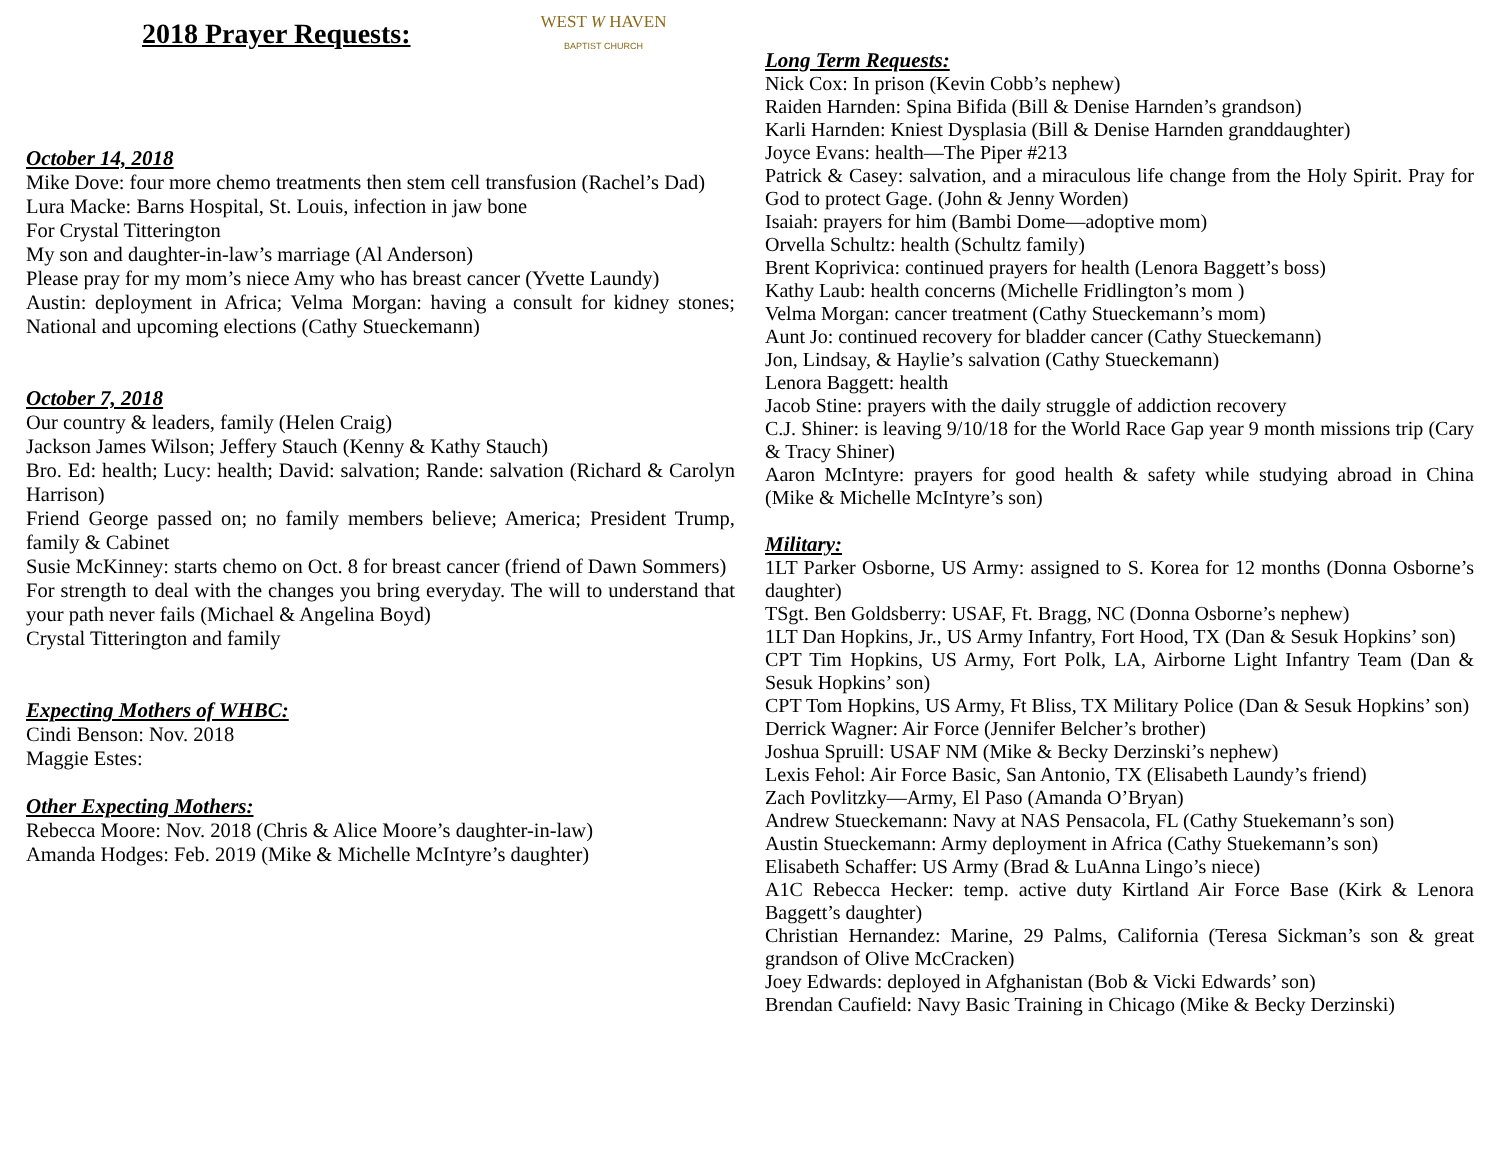2018 Prayer Requests:
WEST W HAVEN BAPTIST CHURCH
October 14, 2018
Mike Dove: four more chemo treatments then stem cell transfusion (Rachel’s Dad)
Lura Macke: Barns Hospital, St. Louis, infection in jaw bone
For Crystal Titterington
My son and daughter-in-law’s marriage (Al Anderson)
Please pray for my mom’s niece Amy who has breast cancer (Yvette Laundy)
Austin: deployment in Africa; Velma Morgan: having a consult for kidney stones; National and upcoming elections (Cathy Stueckemann)
October 7, 2018
Our country & leaders, family (Helen Craig)
Jackson James Wilson; Jeffery Stauch (Kenny & Kathy Stauch)
Bro. Ed: health; Lucy: health; David: salvation; Rande: salvation (Richard & Carolyn Harrison)
Friend George passed on; no family members believe; America; President Trump, family & Cabinet
Susie McKinney: starts chemo on Oct. 8 for breast cancer (friend of Dawn Sommers)
For strength to deal with the changes you bring everyday. The will to understand that your path never fails (Michael & Angelina Boyd)
Crystal Titterington and family
Expecting Mothers of WHBC:
Cindi Benson: Nov. 2018
Maggie Estes:
Other Expecting Mothers:
Rebecca Moore: Nov. 2018 (Chris & Alice Moore’s daughter-in-law)
Amanda Hodges: Feb. 2019 (Mike & Michelle McIntyre’s daughter)
Long Term Requests:
Nick Cox: In prison (Kevin Cobb’s nephew)
Raiden Harnden: Spina Bifida (Bill & Denise Harnden’s grandson)
Karli Harnden: Kniest Dysplasia (Bill & Denise Harnden granddaughter)
Joyce Evans: health—The Piper #213
Patrick & Casey: salvation, and a miraculous life change from the Holy Spirit. Pray for God to protect Gage. (John & Jenny Worden)
Isaiah: prayers for him (Bambi Dome—adoptive mom)
Orvella Schultz: health (Schultz family)
Brent Koprivica: continued prayers for health (Lenora Baggett’s boss)
Kathy Laub: health concerns (Michelle Fridlington’s mom )
Velma Morgan: cancer treatment (Cathy Stueckemann’s mom)
Aunt Jo: continued recovery for bladder cancer (Cathy Stueckemann)
Jon, Lindsay, & Haylie’s salvation (Cathy Stueckemann)
Lenora Baggett: health
Jacob Stine: prayers with the daily struggle of addiction recovery
C.J. Shiner: is leaving 9/10/18 for the World Race Gap year 9 month missions trip (Cary & Tracy Shiner)
Aaron McIntyre: prayers for good health & safety while studying abroad in China (Mike & Michelle McIntyre’s son)
Military:
1LT Parker Osborne, US Army: assigned to S. Korea for 12 months (Donna Osborne’s daughter)
TSgt. Ben Goldsberry: USAF, Ft. Bragg, NC (Donna Osborne’s nephew)
1LT Dan Hopkins, Jr., US Army Infantry, Fort Hood, TX (Dan & Sesuk Hopkins’ son)
CPT Tim Hopkins, US Army, Fort Polk, LA, Airborne Light Infantry Team (Dan & Sesuk Hopkins’ son)
CPT Tom Hopkins, US Army, Ft Bliss, TX Military Police (Dan & Sesuk Hopkins’ son)
Derrick Wagner: Air Force (Jennifer Belcher’s brother)
Joshua Spruill: USAF NM (Mike & Becky Derzinski’s nephew)
Lexis Fehol: Air Force Basic, San Antonio, TX (Elisabeth Laundy’s friend)
Zach Povlitzky—Army, El Paso (Amanda O’Bryan)
Andrew Stueckemann: Navy at NAS Pensacola, FL (Cathy Stuekemann’s son)
Austin Stueckemann: Army deployment in Africa (Cathy Stuekemann’s son)
Elisabeth Schaffer: US Army (Brad & LuAnna Lingo’s niece)
A1C Rebecca Hecker: temp. active duty Kirtland Air Force Base (Kirk & Lenora Baggett’s daughter)
Christian Hernandez: Marine, 29 Palms, California (Teresa Sickman’s son & great grandson of Olive McCracken)
Joey Edwards: deployed in Afghanistan (Bob & Vicki Edwards’ son)
Brendan Caufield: Navy Basic Training in Chicago (Mike & Becky Derzinski)